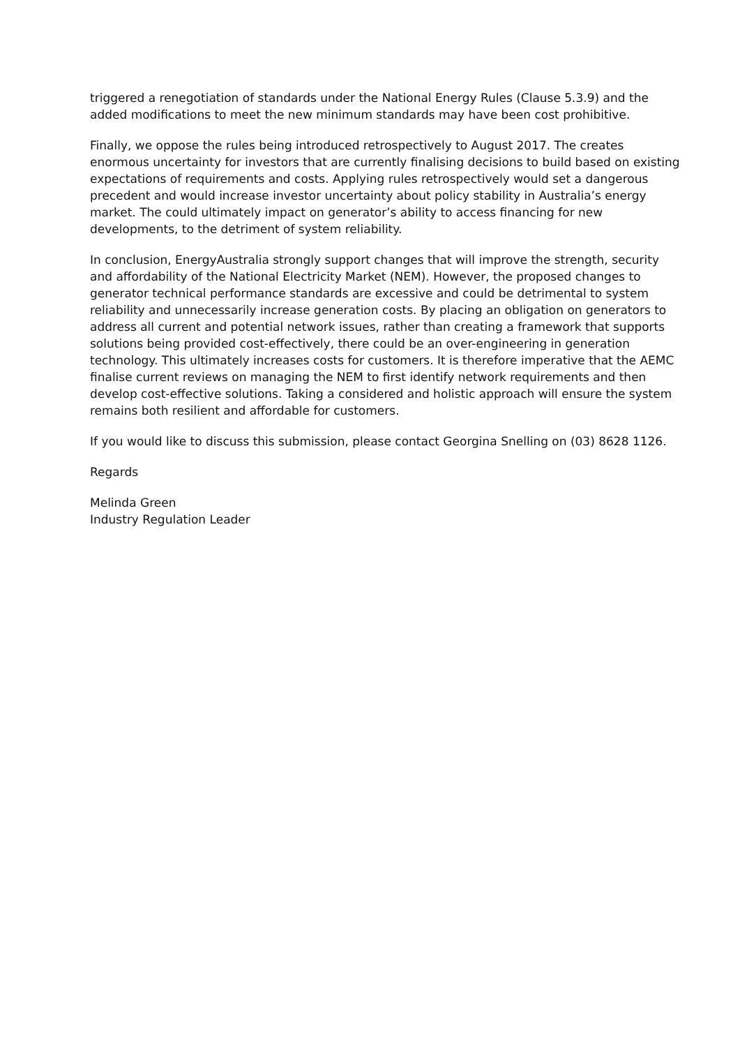triggered a renegotiation of standards under the National Energy Rules (Clause 5.3.9) and the added modifications to meet the new minimum standards may have been cost prohibitive.
Finally, we oppose the rules being introduced retrospectively to August 2017. The creates enormous uncertainty for investors that are currently finalising decisions to build based on existing expectations of requirements and costs. Applying rules retrospectively would set a dangerous precedent and would increase investor uncertainty about policy stability in Australia’s energy market. The could ultimately impact on generator’s ability to access financing for new developments, to the detriment of system reliability.
In conclusion, EnergyAustralia strongly support changes that will improve the strength, security and affordability of the National Electricity Market (NEM). However, the proposed changes to generator technical performance standards are excessive and could be detrimental to system reliability and unnecessarily increase generation costs. By placing an obligation on generators to address all current and potential network issues, rather than creating a framework that supports solutions being provided cost-effectively, there could be an over-engineering in generation technology. This ultimately increases costs for customers. It is therefore imperative that the AEMC finalise current reviews on managing the NEM to first identify network requirements and then develop cost-effective solutions. Taking a considered and holistic approach will ensure the system remains both resilient and affordable for customers.
If you would like to discuss this submission, please contact Georgina Snelling on (03) 8628 1126.
Regards
Melinda Green
Industry Regulation Leader